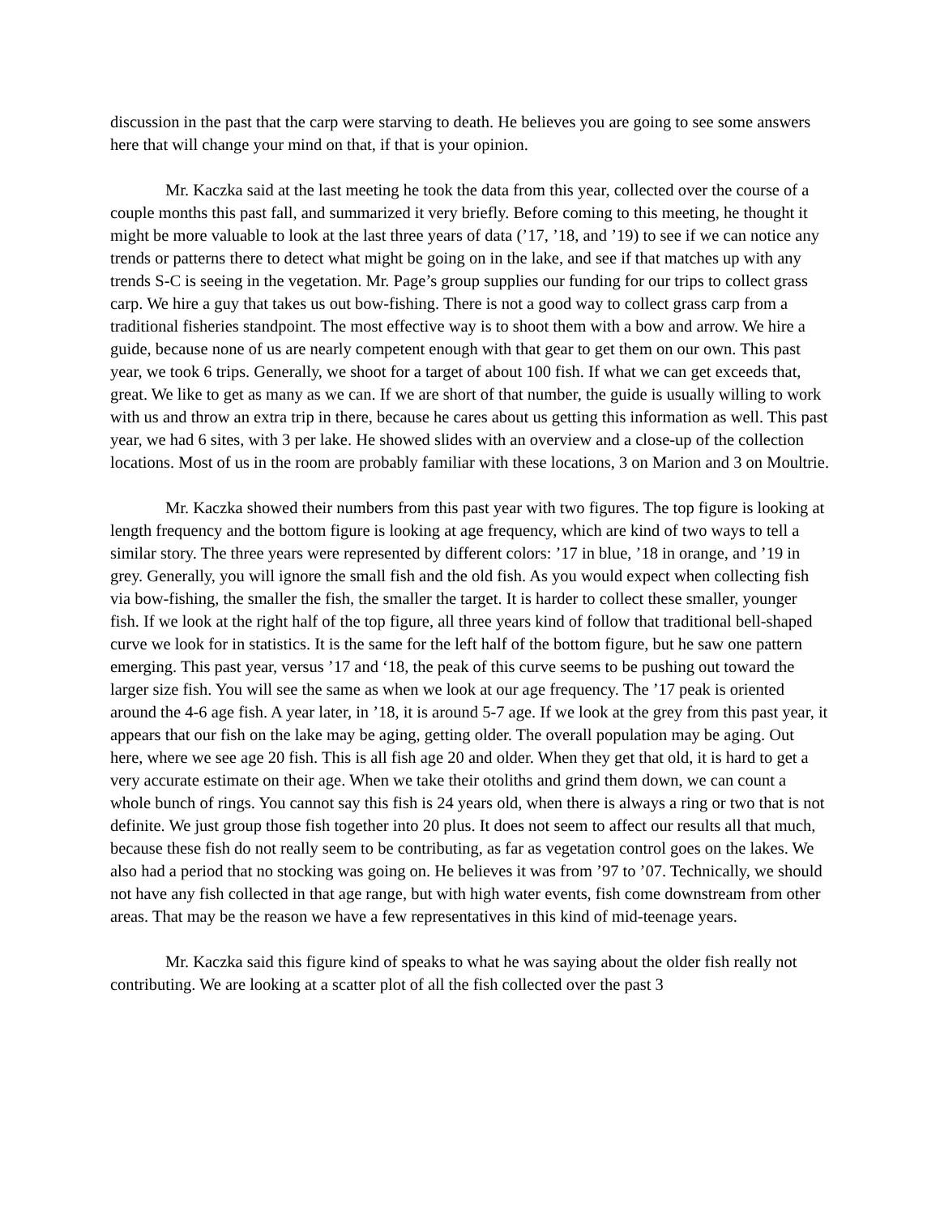discussion in the past that the carp were starving to death. He believes you are going to see some answers here that will change your mind on that, if that is your opinion.
Mr. Kaczka said at the last meeting he took the data from this year, collected over the course of a couple months this past fall, and summarized it very briefly. Before coming to this meeting, he thought it might be more valuable to look at the last three years of data (’17, ’18, and ’19) to see if we can notice any trends or patterns there to detect what might be going on in the lake, and see if that matches up with any trends S-C is seeing in the vegetation. Mr. Page’s group supplies our funding for our trips to collect grass carp. We hire a guy that takes us out bow-fishing. There is not a good way to collect grass carp from a traditional fisheries standpoint. The most effective way is to shoot them with a bow and arrow. We hire a guide, because none of us are nearly competent enough with that gear to get them on our own. This past year, we took 6 trips. Generally, we shoot for a target of about 100 fish. If what we can get exceeds that, great. We like to get as many as we can. If we are short of that number, the guide is usually willing to work with us and throw an extra trip in there, because he cares about us getting this information as well. This past year, we had 6 sites, with 3 per lake. He showed slides with an overview and a close-up of the collection locations. Most of us in the room are probably familiar with these locations, 3 on Marion and 3 on Moultrie.
Mr. Kaczka showed their numbers from this past year with two figures. The top figure is looking at length frequency and the bottom figure is looking at age frequency, which are kind of two ways to tell a similar story. The three years were represented by different colors: ’17 in blue, ’18 in orange, and ’19 in grey. Generally, you will ignore the small fish and the old fish. As you would expect when collecting fish via bow-fishing, the smaller the fish, the smaller the target. It is harder to collect these smaller, younger fish. If we look at the right half of the top figure, all three years kind of follow that traditional bell-shaped curve we look for in statistics. It is the same for the left half of the bottom figure, but he saw one pattern emerging. This past year, versus ’17 and ‘18, the peak of this curve seems to be pushing out toward the larger size fish. You will see the same as when we look at our age frequency. The ’17 peak is oriented around the 4-6 age fish. A year later, in ’18, it is around 5-7 age. If we look at the grey from this past year, it appears that our fish on the lake may be aging, getting older. The overall population may be aging. Out here, where we see age 20 fish. This is all fish age 20 and older. When they get that old, it is hard to get a very accurate estimate on their age. When we take their otoliths and grind them down, we can count a whole bunch of rings. You cannot say this fish is 24 years old, when there is always a ring or two that is not definite. We just group those fish together into 20 plus. It does not seem to affect our results all that much, because these fish do not really seem to be contributing, as far as vegetation control goes on the lakes. We also had a period that no stocking was going on. He believes it was from ’97 to ’07. Technically, we should not have any fish collected in that age range, but with high water events, fish come downstream from other areas. That may be the reason we have a few representatives in this kind of mid-teenage years.
Mr. Kaczka said this figure kind of speaks to what he was saying about the older fish really not contributing. We are looking at a scatter plot of all the fish collected over the past 3